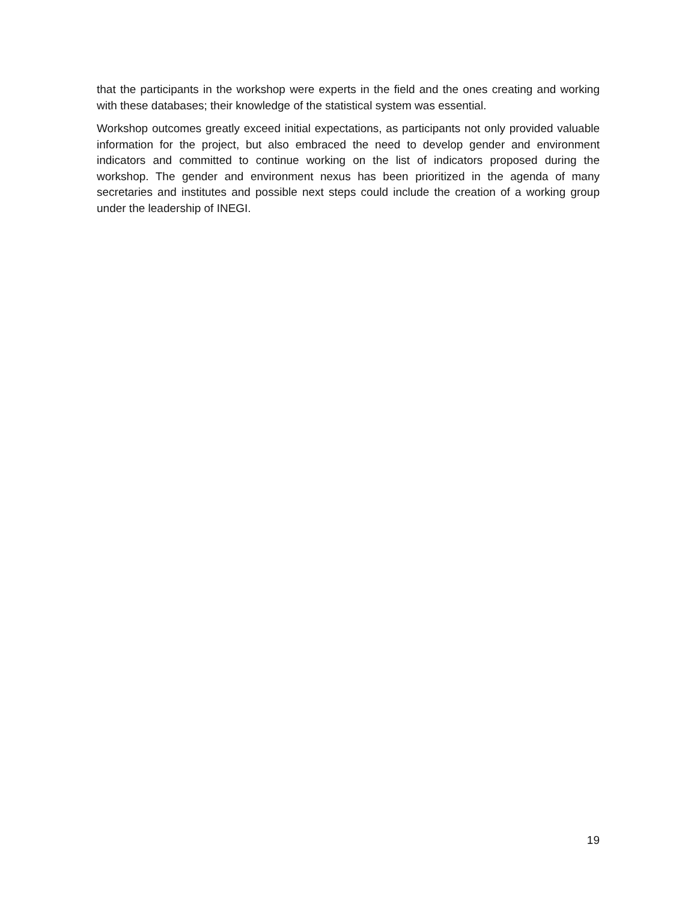that the participants in the workshop were experts in the field and the ones creating and working with these databases; their knowledge of the statistical system was essential.
Workshop outcomes greatly exceed initial expectations, as participants not only provided valuable information for the project, but also embraced the need to develop gender and environment indicators and committed to continue working on the list of indicators proposed during the workshop. The gender and environment nexus has been prioritized in the agenda of many secretaries and institutes and possible next steps could include the creation of a working group under the leadership of INEGI.
19